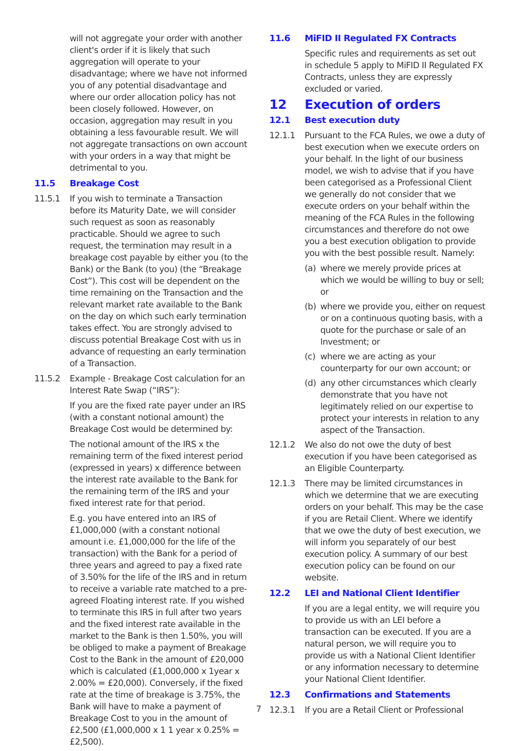will not aggregate your order with another client's order if it is likely that such aggregation will operate to your disadvantage; where we have not informed you of any potential disadvantage and where our order allocation policy has not been closely followed. However, on occasion, aggregation may result in you obtaining a less favourable result. We will not aggregate transactions on own account with your orders in a way that might be detrimental to you.
11.5 Breakage Cost
11.5.1 If you wish to terminate a Transaction before its Maturity Date, we will consider such request as soon as reasonably practicable. Should we agree to such request, the termination may result in a breakage cost payable by either you (to the Bank) or the Bank (to you) (the “Breakage Cost”). This cost will be dependent on the time remaining on the Transaction and the relevant market rate available to the Bank on the day on which such early termination takes effect. You are strongly advised to discuss potential Breakage Cost with us in advance of requesting an early termination of a Transaction.
11.5.2 Example - Breakage Cost calculation for an Interest Rate Swap (“IRS”):
If you are the fixed rate payer under an IRS (with a constant notional amount) the Breakage Cost would be determined by:
The notional amount of the IRS x the remaining term of the fixed interest period (expressed in years) x difference between the interest rate available to the Bank for the remaining term of the IRS and your fixed interest rate for that period.
E.g. you have entered into an IRS of £1,000,000 (with a constant notional amount i.e. £1,000,000 for the life of the transaction) with the Bank for a period of three years and agreed to pay a fixed rate of 3.50% for the life of the IRS and in return to receive a variable rate matched to a pre-agreed Floating interest rate. If you wished to terminate this IRS in full after two years and the fixed interest rate available in the market to the Bank is then 1.50%, you will be obliged to make a payment of Breakage Cost to the Bank in the amount of £20,000 which is calculated (£1,000,000 x 1year x 2.00% = £20,000). Conversely, if the fixed rate at the time of breakage is 3.75%, the Bank will have to make a payment of Breakage Cost to you in the amount of £2,500 (£1,000,000 x 1 1 year x 0.25% = £2,500).
11.6 MiFID II Regulated FX Contracts
Specific rules and requirements as set out in schedule 5 apply to MiFID II Regulated FX Contracts, unless they are expressly excluded or varied.
12 Execution of orders
12.1 Best execution duty
12.1.1 Pursuant to the FCA Rules, we owe a duty of best execution when we execute orders on your behalf. In the light of our business model, we wish to advise that if you have been categorised as a Professional Client we generally do not consider that we execute orders on your behalf within the meaning of the FCA Rules in the following circumstances and therefore do not owe you a best execution obligation to provide you with the best possible result. Namely:
(a) where we merely provide prices at which we would be willing to buy or sell; or
(b) where we provide you, either on request or on a continuous quoting basis, with a quote for the purchase or sale of an Investment; or
(c) where we are acting as your counterparty for our own account; or
(d) any other circumstances which clearly demonstrate that you have not legitimately relied on our expertise to protect your interests in relation to any aspect of the Transaction.
12.1.2 We also do not owe the duty of best execution if you have been categorised as an Eligible Counterparty.
12.1.3 There may be limited circumstances in which we determine that we are executing orders on your behalf. This may be the case if you are Retail Client. Where we identify that we owe the duty of best execution, we will inform you separately of our best execution policy. A summary of our best execution policy can be found on our website.
12.2 LEI and National Client Identifier
If you are a legal entity, we will require you to provide us with an LEI before a transaction can be executed. If you are a natural person, we will require you to provide us with a National Client Identifier or any information necessary to determine your National Client Identifier.
12.3 Confirmations and Statements
12.3.1 If you are a Retail Client or Professional
7